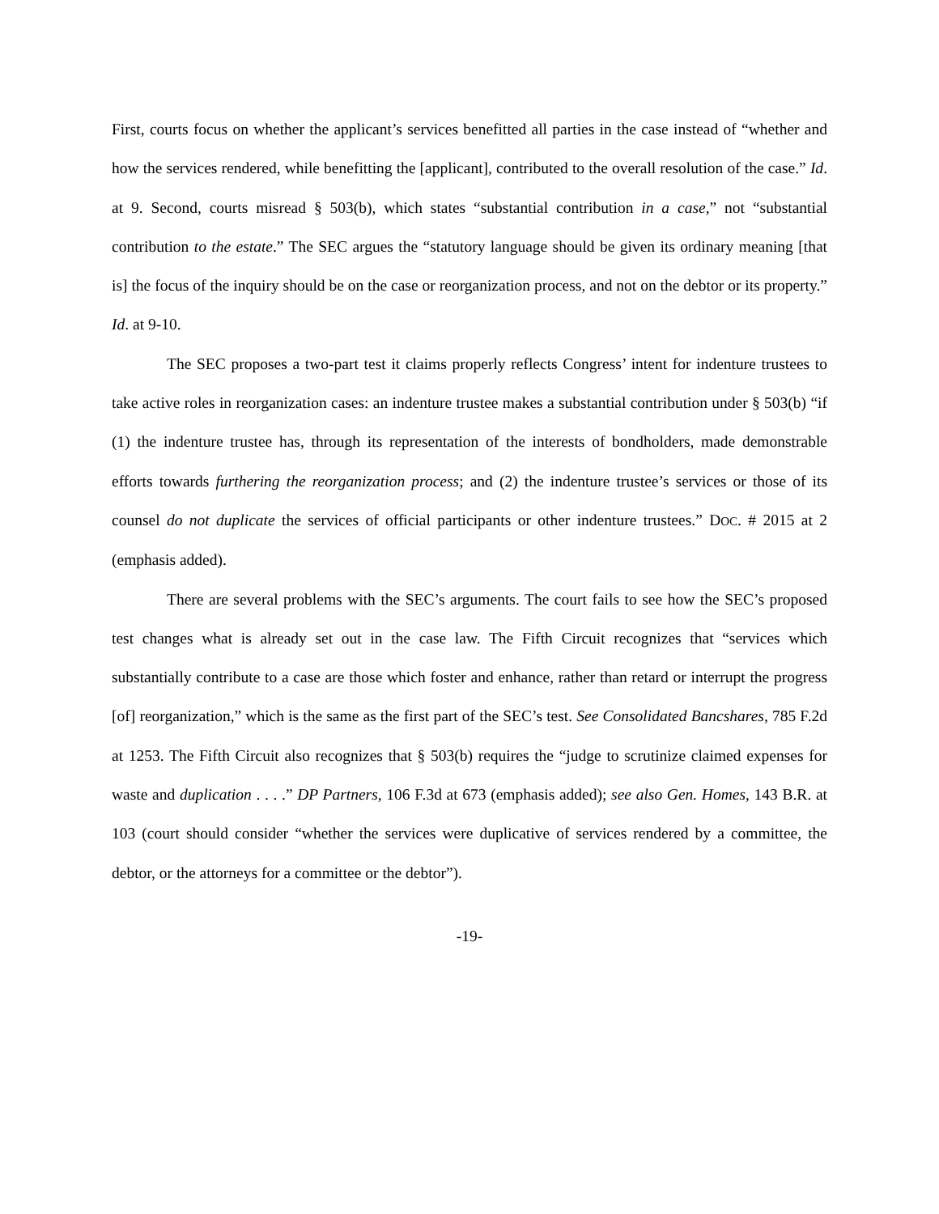First, courts focus on whether the applicant’s services benefitted all parties in the case instead of “whether and how the services rendered, while benefitting the [applicant], contributed to the overall resolution of the case.” Id. at 9. Second, courts misread § 503(b), which states “substantial contribution in a case,” not “substantial contribution to the estate.” The SEC argues the “statutory language should be given its ordinary meaning [that is] the focus of the inquiry should be on the case or reorganization process, and not on the debtor or its property.” Id. at 9-10.
The SEC proposes a two-part test it claims properly reflects Congress’ intent for indenture trustees to take active roles in reorganization cases: an indenture trustee makes a substantial contribution under § 503(b) “if (1) the indenture trustee has, through its representation of the interests of bondholders, made demonstrable efforts towards furthering the reorganization process; and (2) the indenture trustee’s services or those of its counsel do not duplicate the services of official participants or other indenture trustees.” DOC. # 2015 at 2 (emphasis added).
There are several problems with the SEC’s arguments. The court fails to see how the SEC’s proposed test changes what is already set out in the case law. The Fifth Circuit recognizes that “services which substantially contribute to a case are those which foster and enhance, rather than retard or interrupt the progress [of] reorganization,” which is the same as the first part of the SEC’s test. See Consolidated Bancshares, 785 F.2d at 1253. The Fifth Circuit also recognizes that § 503(b) requires the “judge to scrutinize claimed expenses for waste and duplication . . . .” DP Partners, 106 F.3d at 673 (emphasis added); see also Gen. Homes, 143 B.R. at 103 (court should consider “whether the services were duplicative of services rendered by a committee, the debtor, or the attorneys for a committee or the debtor”).
-19-